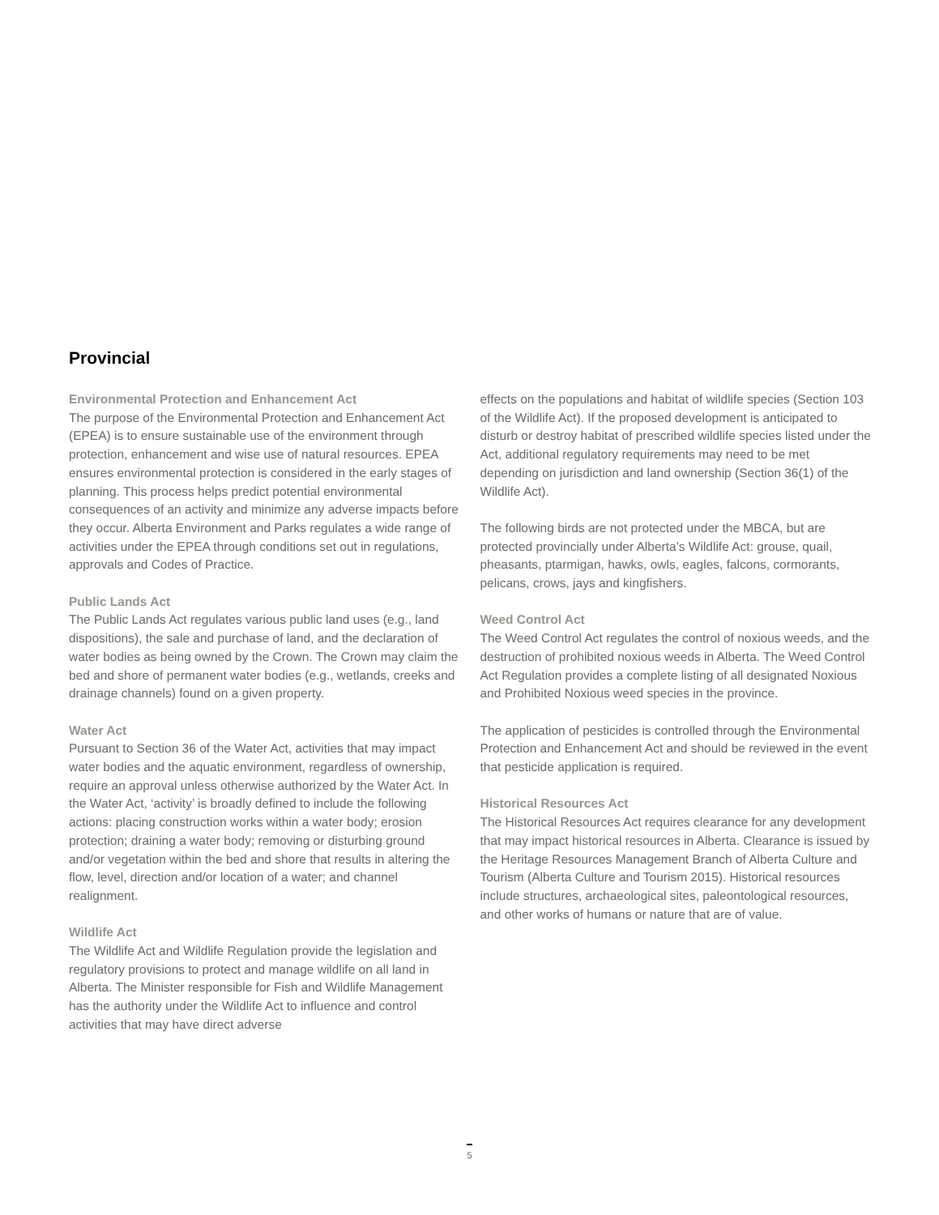Provincial
Environmental Protection and Enhancement Act
The purpose of the Environmental Protection and Enhancement Act (EPEA) is to ensure sustainable use of the environment through protection, enhancement and wise use of natural resources. EPEA ensures environmental protection is considered in the early stages of planning. This process helps predict potential environmental consequences of an activity and minimize any adverse impacts before they occur. Alberta Environment and Parks regulates a wide range of activities under the EPEA through conditions set out in regulations, approvals and Codes of Practice.
Public Lands Act
The Public Lands Act regulates various public land uses (e.g., land dispositions), the sale and purchase of land, and the declaration of water bodies as being owned by the Crown. The Crown may claim the bed and shore of permanent water bodies (e.g., wetlands, creeks and drainage channels) found on a given property.
Water Act
Pursuant to Section 36 of the Water Act, activities that may impact water bodies and the aquatic environment, regardless of ownership, require an approval unless otherwise authorized by the Water Act. In the Water Act, ‘activity’ is broadly defined to include the following actions: placing construction works within a water body; erosion protection; draining a water body; removing or disturbing ground and/or vegetation within the bed and shore that results in altering the flow, level, direction and/or location of a water; and channel realignment.
Wildlife Act
The Wildlife Act and Wildlife Regulation provide the legislation and regulatory provisions to protect and manage wildlife on all land in Alberta. The Minister responsible for Fish and Wildlife Management has the authority under the Wildlife Act to influence and control activities that may have direct adverse
effects on the populations and habitat of wildlife species (Section 103 of the Wildlife Act). If the proposed development is anticipated to disturb or destroy habitat of prescribed wildlife species listed under the Act, additional regulatory requirements may need to be met depending on jurisdiction and land ownership (Section 36(1) of the Wildlife Act).
The following birds are not protected under the MBCA, but are protected provincially under Alberta’s Wildlife Act: grouse, quail, pheasants, ptarmigan, hawks, owls, eagles, falcons, cormorants, pelicans, crows, jays and kingfishers.
Weed Control Act
The Weed Control Act regulates the control of noxious weeds, and the destruction of prohibited noxious weeds in Alberta. The Weed Control Act Regulation provides a complete listing of all designated Noxious and Prohibited Noxious weed species in the province.
The application of pesticides is controlled through the Environmental Protection and Enhancement Act and should be reviewed in the event that pesticide application is required.
Historical Resources Act
The Historical Resources Act requires clearance for any development that may impact historical resources in Alberta. Clearance is issued by the Heritage Resources Management Branch of Alberta Culture and Tourism (Alberta Culture and Tourism 2015). Historical resources include structures, archaeological sites, paleontological resources, and other works of humans or nature that are of value.
5